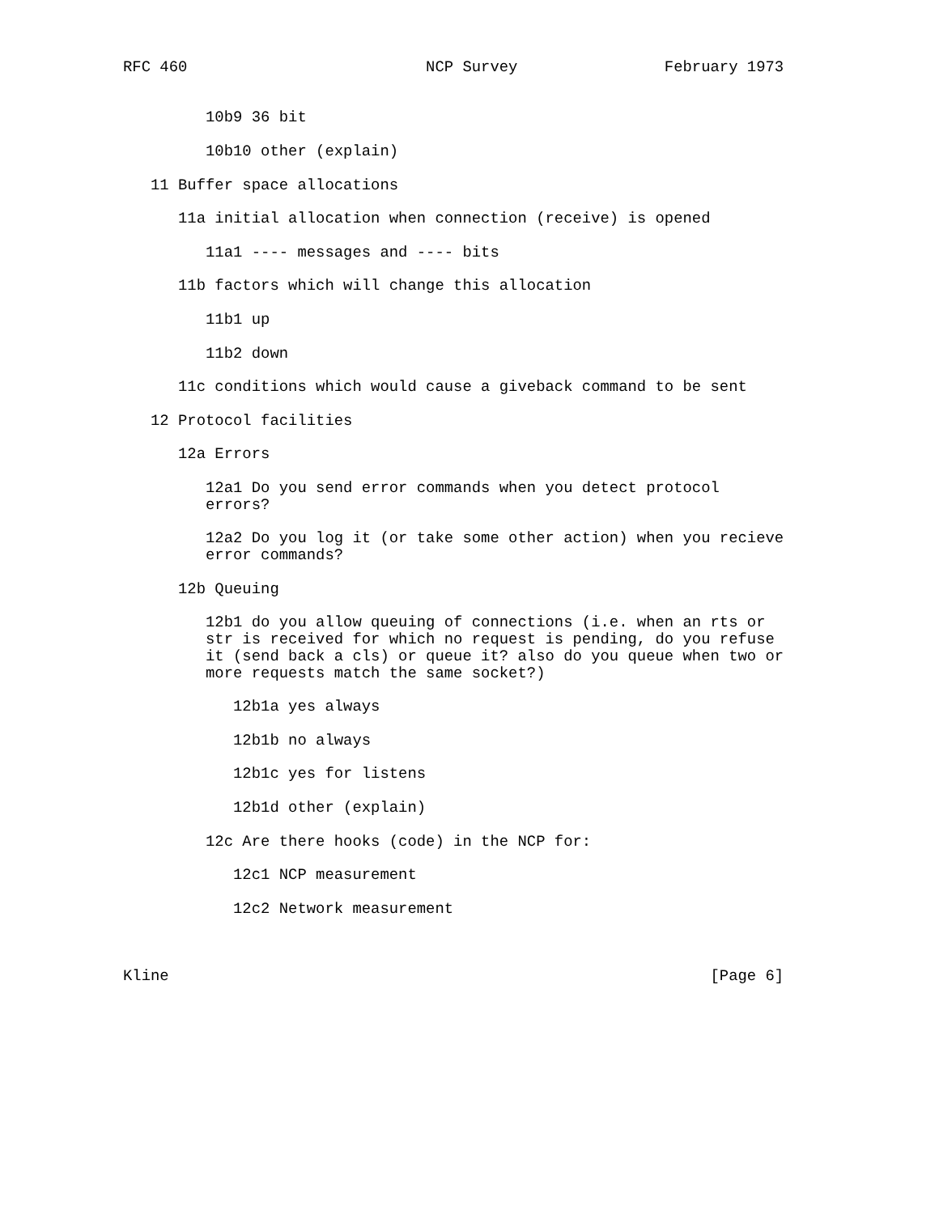RFC 460                          NCP Survey                February 1973


         10b9 36 bit

         10b10 other (explain)

   11 Buffer space allocations

      11a initial allocation when connection (receive) is opened

         11a1 ---- messages and ---- bits

      11b factors which will change this allocation

         11b1 up

         11b2 down

      11c conditions which would cause a giveback command to be sent

   12 Protocol facilities

      12a Errors

         12a1 Do you send error commands when you detect protocol
         errors?

         12a2 Do you log it (or take some other action) when you recieve
         error commands?

      12b Queuing

         12b1 do you allow queuing of connections (i.e. when an rts or
         str is received for which no request is pending, do you refuse
         it (send back a cls) or queue it? also do you queue when two or
         more requests match the same socket?)

            12b1a yes always

            12b1b no always

            12b1c yes for listens

            12b1d other (explain)

         12c Are there hooks (code) in the NCP for:

            12c1 NCP measurement

            12c2 Network measurement



Kline                                                           [Page 6]